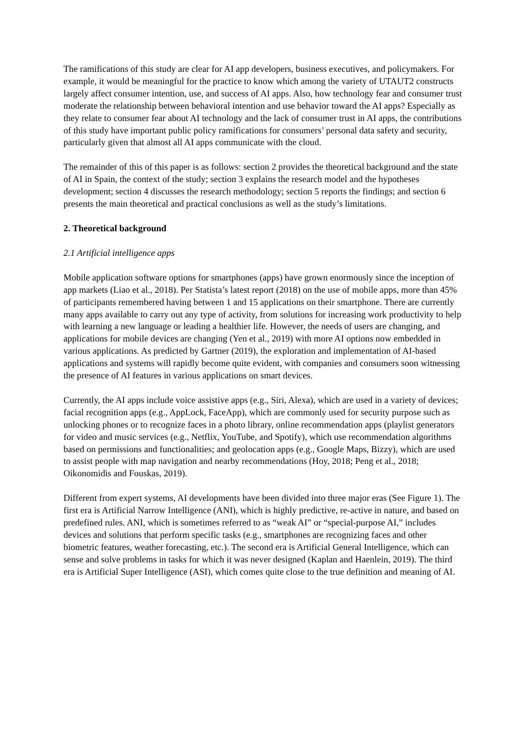The ramifications of this study are clear for AI app developers, business executives, and policymakers. For example, it would be meaningful for the practice to know which among the variety of UTAUT2 constructs largely affect consumer intention, use, and success of AI apps. Also, how technology fear and consumer trust moderate the relationship between behavioral intention and use behavior toward the AI apps? Especially as they relate to consumer fear about AI technology and the lack of consumer trust in AI apps, the contributions of this study have important public policy ramifications for consumers’ personal data safety and security, particularly given that almost all AI apps communicate with the cloud.
The remainder of this of this paper is as follows: section 2 provides the theoretical background and the state of AI in Spain, the context of the study; section 3 explains the research model and the hypotheses development; section 4 discusses the research methodology; section 5 reports the findings; and section 6 presents the main theoretical and practical conclusions as well as the study’s limitations.
2. Theoretical background
2.1 Artificial intelligence apps
Mobile application software options for smartphones (apps) have grown enormously since the inception of app markets (Liao et al., 2018). Per Statista’s latest report (2018) on the use of mobile apps, more than 45% of participants remembered having between 1 and 15 applications on their smartphone. There are currently many apps available to carry out any type of activity, from solutions for increasing work productivity to help with learning a new language or leading a healthier life. However, the needs of users are changing, and applications for mobile devices are changing (Yen et al., 2019) with more AI options now embedded in various applications. As predicted by Gartner (2019), the exploration and implementation of AI-based applications and systems will rapidly become quite evident, with companies and consumers soon witnessing the presence of AI features in various applications on smart devices.
Currently, the AI apps include voice assistive apps (e.g., Siri, Alexa), which are used in a variety of devices; facial recognition apps (e.g., AppLock, FaceApp), which are commonly used for security purpose such as unlocking phones or to recognize faces in a photo library, online recommendation apps (playlist generators for video and music services (e.g., Netflix, YouTube, and Spotify), which use recommendation algorithms based on permissions and functionalities; and geolocation apps (e.g., Google Maps, Bizzy), which are used to assist people with map navigation and nearby recommendations (Hoy, 2018; Peng et al., 2018; Oikonomidis and Fouskas, 2019).
Different from expert systems, AI developments have been divided into three major eras (See Figure 1). The first era is Artificial Narrow Intelligence (ANI), which is highly predictive, re-active in nature, and based on predefined rules. ANI, which is sometimes referred to as “weak AI” or “special-purpose AI,” includes devices and solutions that perform specific tasks (e.g., smartphones are recognizing faces and other biometric features, weather forecasting, etc.). The second era is Artificial General Intelligence, which can sense and solve problems in tasks for which it was never designed (Kaplan and Haenlein, 2019). The third era is Artificial Super Intelligence (ASI), which comes quite close to the true definition and meaning of AI.